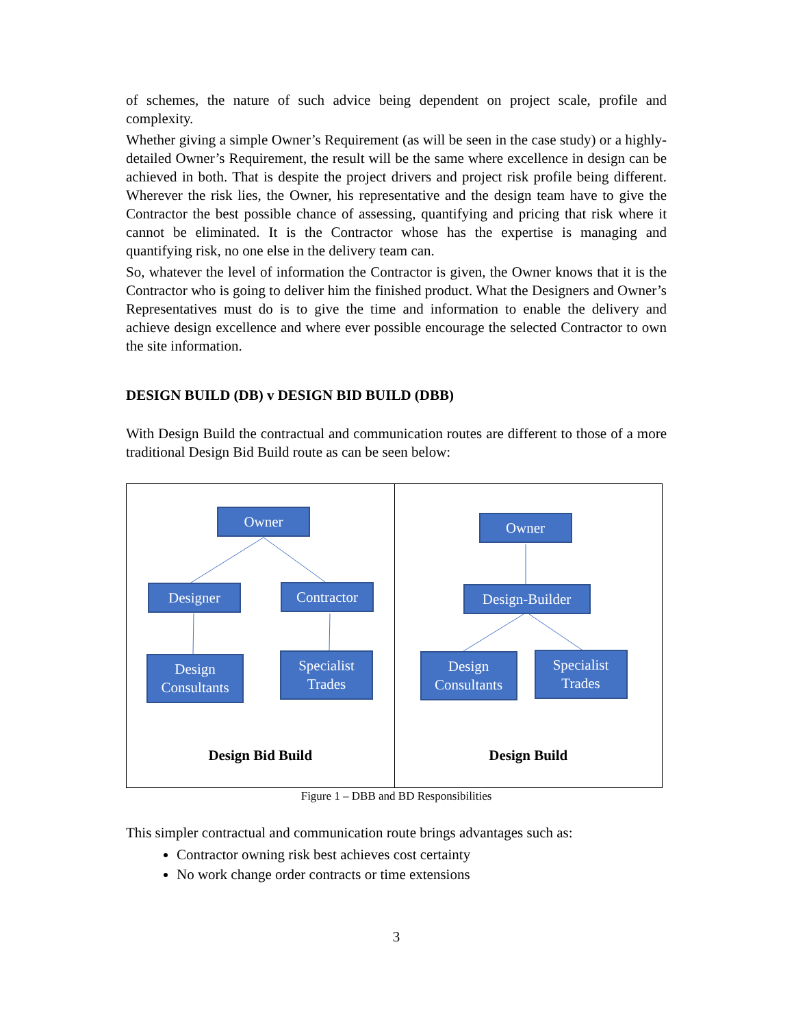of schemes, the nature of such advice being dependent on project scale, profile and complexity.
Whether giving a simple Owner’s Requirement (as will be seen in the case study) or a highly-detailed Owner’s Requirement, the result will be the same where excellence in design can be achieved in both. That is despite the project drivers and project risk profile being different. Wherever the risk lies, the Owner, his representative and the design team have to give the Contractor the best possible chance of assessing, quantifying and pricing that risk where it cannot be eliminated. It is the Contractor whose has the expertise is managing and quantifying risk, no one else in the delivery team can.
So, whatever the level of information the Contractor is given, the Owner knows that it is the Contractor who is going to deliver him the finished product. What the Designers and Owner’s Representatives must do is to give the time and information to enable the delivery and achieve design excellence and where ever possible encourage the selected Contractor to own the site information.
DESIGN BUILD (DB) v DESIGN BID BUILD (DBB)
With Design Build the contractual and communication routes are different to those of a more traditional Design Bid Build route as can be seen below:
Owner
Designer Contractor
Design
Consultants
Specialist
Trades
Design Bid Build
Owner
Design-Builder
Design
Consultants
Specialist
Trades
Design Build
Figure 1 – DBB and BD Responsibilities
This simpler contractual and communication route brings advantages such as:
Contractor owning risk best achieves cost certainty
No work change order contracts or time extensions
3